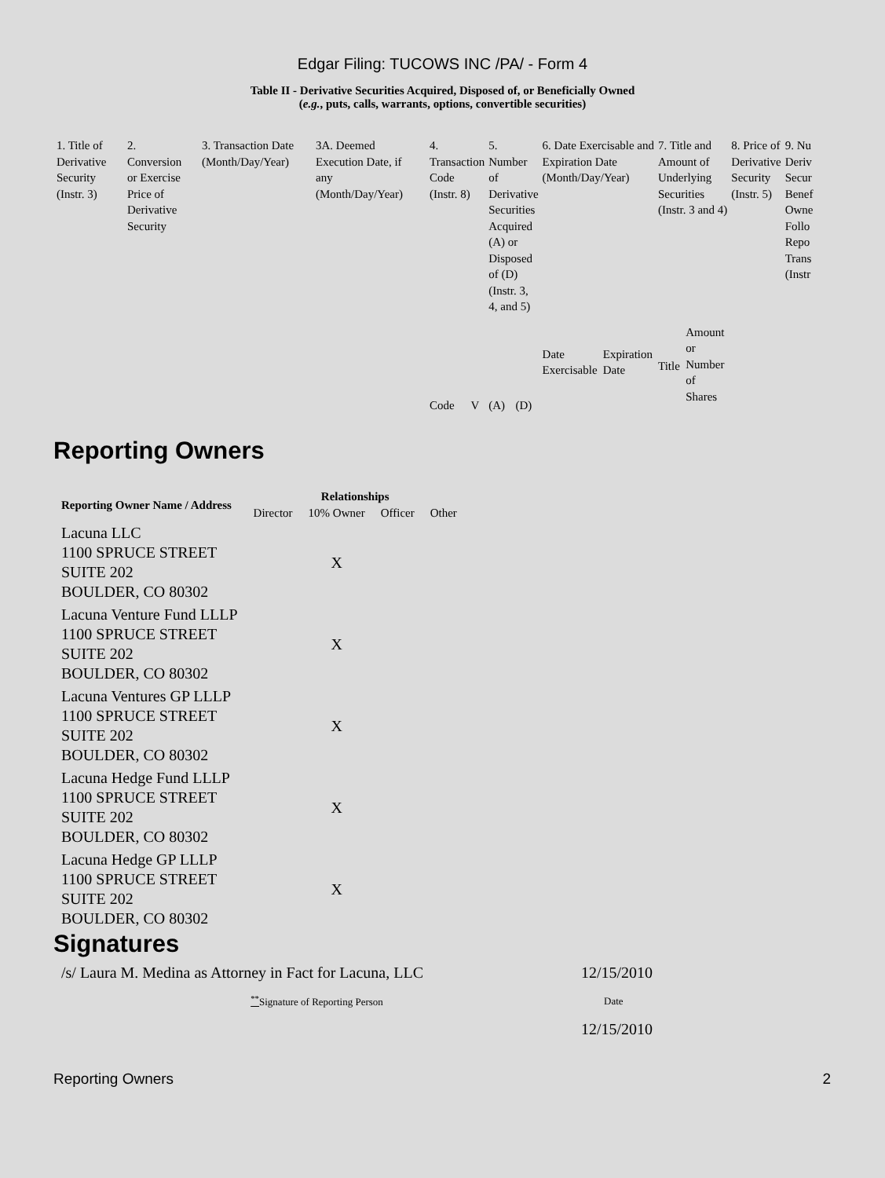Edgar Filing: TUCOWS INC /PA/ - Form 4
Table II - Derivative Securities Acquired, Disposed of, or Beneficially Owned
(e.g., puts, calls, warrants, options, convertible securities)
| 1. Title of Derivative Security (Instr. 3) | 2. Conversion or Exercise Price of Derivative Security | 3. Transaction Date (Month/Day/Year) | 3A. Deemed Execution Date, if any (Month/Day/Year) | 4. Transaction Code (Instr. 8) | | 5. Number of Derivative Securities Acquired (A) or Disposed of (D) (Instr. 3, 4, and 5) | | 6. Date Exercisable and Expiration Date (Month/Day/Year) | | 7. Title and Amount of Underlying Securities (Instr. 3 and 4) | | 8. Price of Derivative Security (Instr. 5) | 9. Nu Deriv Secur Benef Owne Follo Repo Trans (Instr |
| | | | | Code | V | (A) | (D) | Date Exercisable | Expiration Date | Title | Amount or Number of Shares | | |
Reporting Owners
| Reporting Owner Name / Address | Relationships | | | |
| --- | --- | --- | --- | --- |
| | Director | 10% Owner | Officer | Other |
| Lacuna LLC 1100 SPRUCE STREET SUITE 202 BOULDER, CO 80302 | | X | | |
| Lacuna Venture Fund LLLP 1100 SPRUCE STREET SUITE 202 BOULDER, CO 80302 | | X | | |
| Lacuna Ventures GP LLLP 1100 SPRUCE STREET SUITE 202 BOULDER, CO 80302 | | X | | |
| Lacuna Hedge Fund LLLP 1100 SPRUCE STREET SUITE 202 BOULDER, CO 80302 | | X | | |
| Lacuna Hedge GP LLLP 1100 SPRUCE STREET SUITE 202 BOULDER, CO 80302 | | X | | |
Signatures
| /s/ Laura M. Medina as Attorney in Fact for Lacuna, LLC | 12/15/2010 |
| <sup>**</sup> Signature of Reporting Person | Date |
| | 12/15/2010 |
Reporting Owners 2